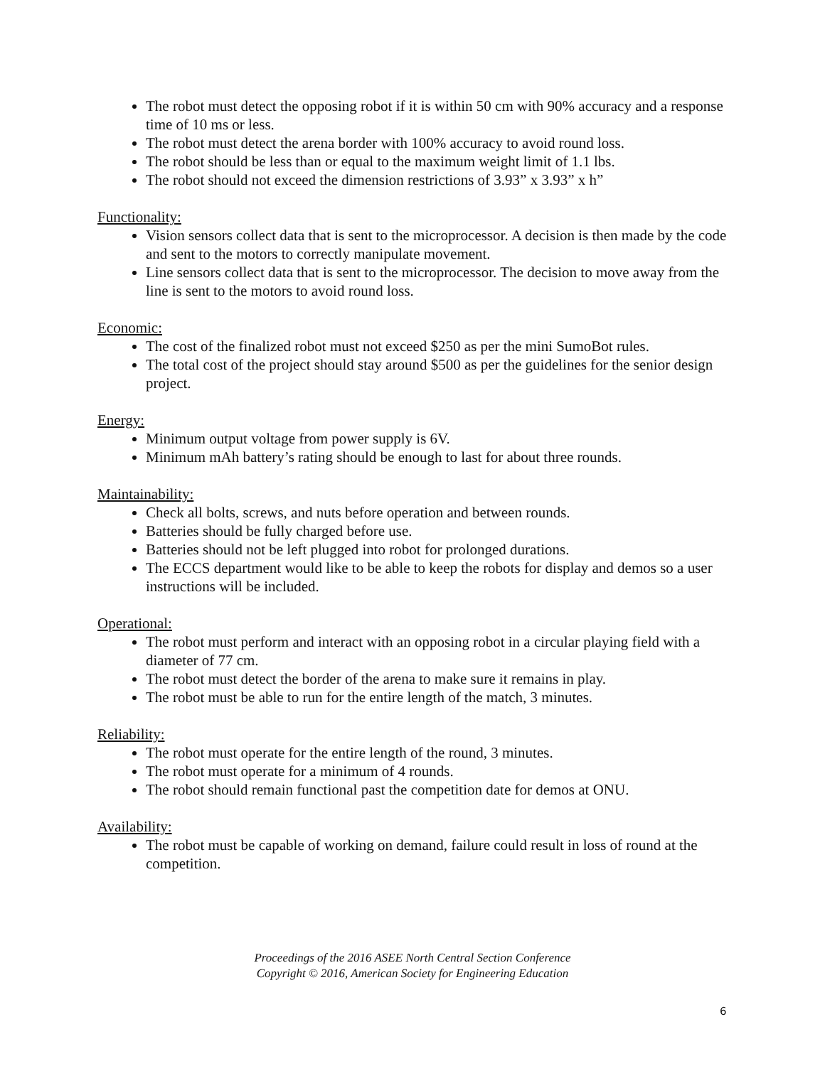The robot must detect the opposing robot if it is within 50 cm with 90% accuracy and a response time of 10 ms or less.
The robot must detect the arena border with 100% accuracy to avoid round loss.
The robot should be less than or equal to the maximum weight limit of 1.1 lbs.
The robot should not exceed the dimension restrictions of 3.93” x 3.93” x h”
Functionality:
Vision sensors collect data that is sent to the microprocessor. A decision is then made by the code and sent to the motors to correctly manipulate movement.
Line sensors collect data that is sent to the microprocessor. The decision to move away from the line is sent to the motors to avoid round loss.
Economic:
The cost of the finalized robot must not exceed $250 as per the mini SumoBot rules.
The total cost of the project should stay around $500 as per the guidelines for the senior design project.
Energy:
Minimum output voltage from power supply is 6V.
Minimum mAh battery’s rating should be enough to last for about three rounds.
Maintainability:
Check all bolts, screws, and nuts before operation and between rounds.
Batteries should be fully charged before use.
Batteries should not be left plugged into robot for prolonged durations.
The ECCS department would like to be able to keep the robots for display and demos so a user instructions will be included.
Operational:
The robot must perform and interact with an opposing robot in a circular playing field with a diameter of 77 cm.
The robot must detect the border of the arena to make sure it remains in play.
The robot must be able to run for the entire length of the match, 3 minutes.
Reliability:
The robot must operate for the entire length of the round, 3 minutes.
The robot must operate for a minimum of 4 rounds.
The robot should remain functional past the competition date for demos at ONU.
Availability:
The robot must be capable of working on demand, failure could result in loss of round at the competition.
Proceedings of the 2016 ASEE North Central Section Conference
Copyright © 2016, American Society for Engineering Education
6